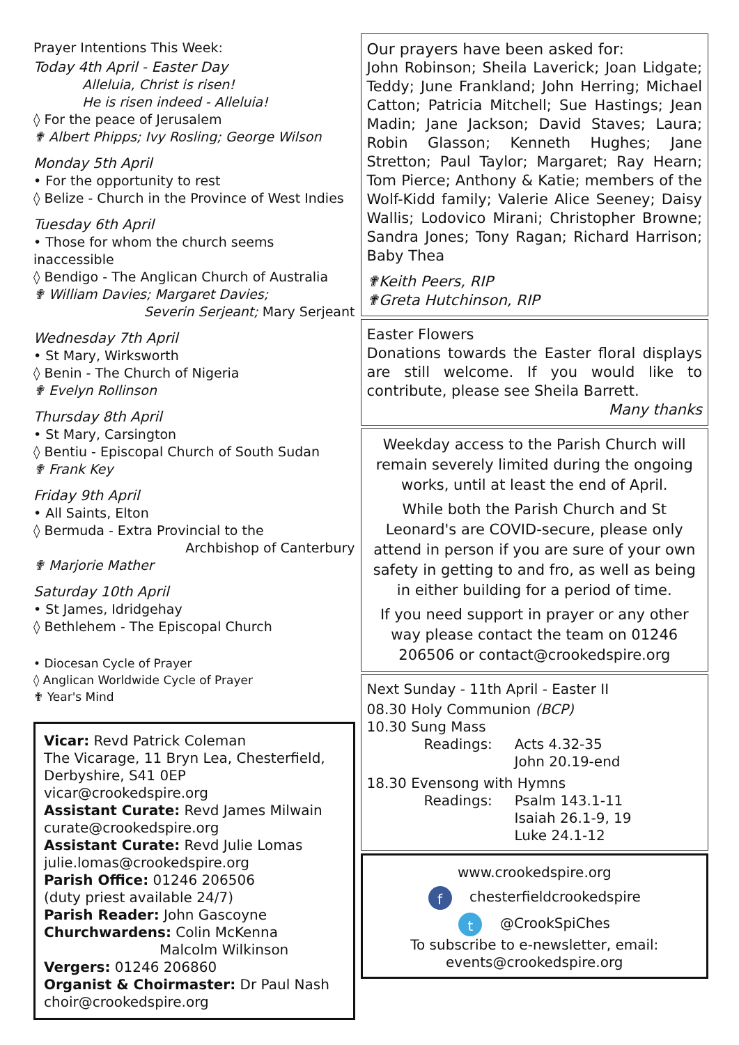Prayer Intentions This Week:
Today 4th April - Easter Day
Alleluia, Christ is risen!
He is risen indeed - Alleluia!
◊ For the peace of Jerusalem
✟ Albert Phipps; Ivy Rosling; George Wilson
Monday 5th April
• For the opportunity to rest
◊ Belize - Church in the Province of West Indies
Tuesday 6th April
• Those for whom the church seems inaccessible
◊ Bendigo - The Anglican Church of Australia
✟ William Davies; Margaret Davies;
Severin Serjeant; Mary Serjeant
Wednesday 7th April
• St Mary, Wirksworth
◊ Benin - The Church of Nigeria
✟ Evelyn Rollinson
Thursday 8th April
• St Mary, Carsington
◊ Bentiu - Episcopal Church of South Sudan
✟ Frank Key
Friday 9th April
• All Saints, Elton
◊ Bermuda - Extra Provincial to the
Archbishop of Canterbury
✟ Marjorie Mather
Saturday 10th April
• St James, Idridgehay
◊ Bethlehem - The Episcopal Church
• Diocesan Cycle of Prayer
◊ Anglican Worldwide Cycle of Prayer
✟ Year's Mind
Vicar: Revd Patrick Coleman
The Vicarage, 11 Bryn Lea, Chesterfield,
Derbyshire, S41 0EP
vicar@crookedspire.org
Assistant Curate: Revd James Milwain
curate@crookedspire.org
Assistant Curate: Revd Julie Lomas
julie.lomas@crookedspire.org
Parish Office: 01246 206506
(duty priest available 24/7)
Parish Reader: John Gascoyne
Churchwardens: Colin McKenna
Malcolm Wilkinson
Vergers: 01246 206860
Organist & Choirmaster: Dr Paul Nash
choir@crookedspire.org
Our prayers have been asked for:
John Robinson; Sheila Laverick; Joan Lidgate; Teddy; June Frankland; John Herring; Michael Catton; Patricia Mitchell; Sue Hastings; Jean Madin; Jane Jackson; David Staves; Laura; Robin Glasson; Kenneth Hughes; Jane Stretton; Paul Taylor; Margaret; Ray Hearn; Tom Pierce; Anthony & Katie; members of the Wolf-Kidd family; Valerie Alice Seeney; Daisy Wallis; Lodovico Mirani; Christopher Browne; Sandra Jones; Tony Ragan; Richard Harrison; Baby Thea
✟Keith Peers, RIP
✟Greta Hutchinson, RIP
Easter Flowers
Donations towards the Easter floral displays are still welcome. If you would like to contribute, please see Sheila Barrett.
Many thanks
Weekday access to the Parish Church will remain severely limited during the ongoing works, until at least the end of April.
While both the Parish Church and St Leonard's are COVID-secure, please only attend in person if you are sure of your own safety in getting to and fro, as well as being in either building for a period of time.
If you need support in prayer or any other way please contact the team on 01246 206506 or contact@crookedspire.org
Next Sunday - 11th April - Easter II
08.30 Holy Communion (BCP)
10.30 Sung Mass
Readings: Acts 4.32-35
John 20.19-end
18.30 Evensong with Hymns
Readings: Psalm 143.1-11
Isaiah 26.1-9, 19
Luke 24.1-12
www.crookedspire.org
f chesterfieldcrookedspire
t @CrookSpiChes
To subscribe to e-newsletter, email:
events@crookedspire.org